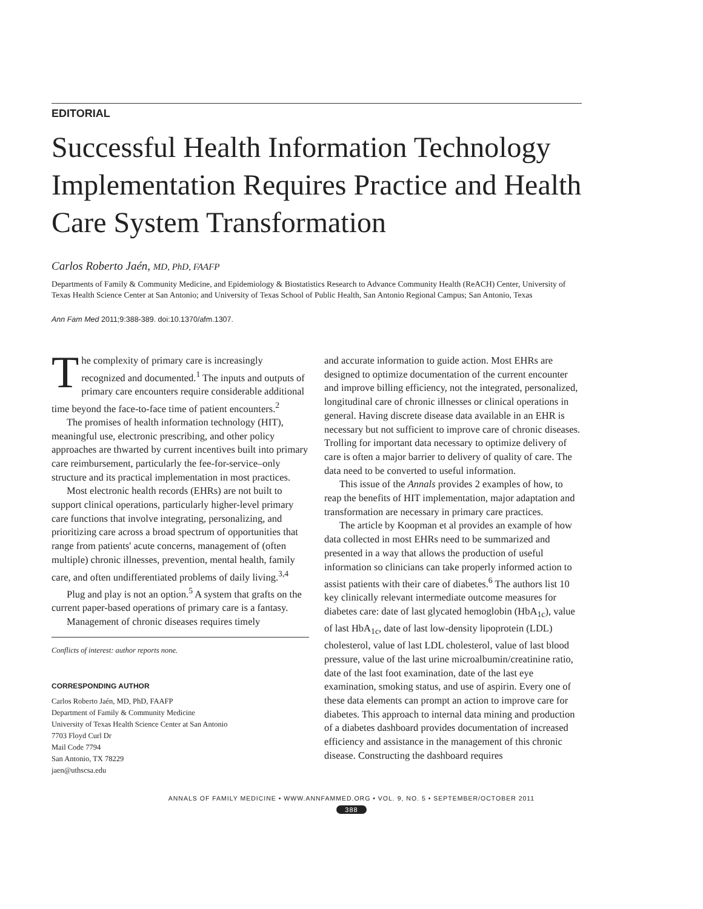EDITORIAL
Successful Health Information Technology Implementation Requires Practice and Health Care System Transformation
Carlos Roberto Jaén, MD, PhD, FAAFP
Departments of Family & Community Medicine, and Epidemiology & Biostatistics Research to Advance Community Health (ReACH) Center, University of Texas Health Science Center at San Antonio; and University of Texas School of Public Health, San Antonio Regional Campus; San Antonio, Texas
Ann Fam Med 2011;9:388-389. doi:10.1370/afm.1307.
The complexity of primary care is increasingly recognized and documented.<sup>1</sup> The inputs and outputs of primary care encounters require considerable additional time beyond the face-to-face time of patient encounters.<sup>2</sup>
The promises of health information technology (HIT), meaningful use, electronic prescribing, and other policy approaches are thwarted by current incentives built into primary care reimbursement, particularly the fee-for-service–only structure and its practical implementation in most practices.
Most electronic health records (EHRs) are not built to support clinical operations, particularly higher-level primary care functions that involve integrating, personalizing, and prioritizing care across a broad spectrum of opportunities that range from patients' acute concerns, management of (often multiple) chronic illnesses, prevention, mental health, family care, and often undifferentiated problems of daily living.<sup>3,4</sup>
Plug and play is not an option.<sup>5</sup> A system that grafts on the current paper-based operations of primary care is a fantasy.
Management of chronic diseases requires timely
Conflicts of interest: author reports none.
CORRESPONDING AUTHOR
Carlos Roberto Jaén, MD, PhD, FAAFP
Department of Family & Community Medicine
University of Texas Health Science Center at San Antonio
7703 Floyd Curl Dr
Mail Code 7794
San Antonio, TX 78229
jaen@uthscsa.edu
and accurate information to guide action. Most EHRs are designed to optimize documentation of the current encounter and improve billing efficiency, not the integrated, personalized, longitudinal care of chronic illnesses or clinical operations in general. Having discrete disease data available in an EHR is necessary but not sufficient to improve care of chronic diseases. Trolling for important data necessary to optimize delivery of care is often a major barrier to delivery of quality of care. The data need to be converted to useful information.
This issue of the Annals provides 2 examples of how, to reap the benefits of HIT implementation, major adaptation and transformation are necessary in primary care practices.
The article by Koopman et al provides an example of how data collected in most EHRs need to be summarized and presented in a way that allows the production of useful information so clinicians can take properly informed action to assist patients with their care of diabetes.<sup>6</sup> The authors list 10 key clinically relevant intermediate outcome measures for diabetes care: date of last glycated hemoglobin (HbA<sub>1c</sub>), value of last HbA<sub>1c</sub>, date of last low-density lipoprotein (LDL) cholesterol, value of last LDL cholesterol, value of last blood pressure, value of the last urine microalbumin/creatinine ratio, date of the last foot examination, date of the last eye examination, smoking status, and use of aspirin. Every one of these data elements can prompt an action to improve care for diabetes. This approach to internal data mining and production of a diabetes dashboard provides documentation of increased efficiency and assistance in the management of this chronic disease. Constructing the dashboard requires
ANNALS OF FAMILY MEDICINE • WWW.ANNFAMMED.ORG • VOL. 9, NO. 5 • SEPTEMBER/OCTOBER 2011
388